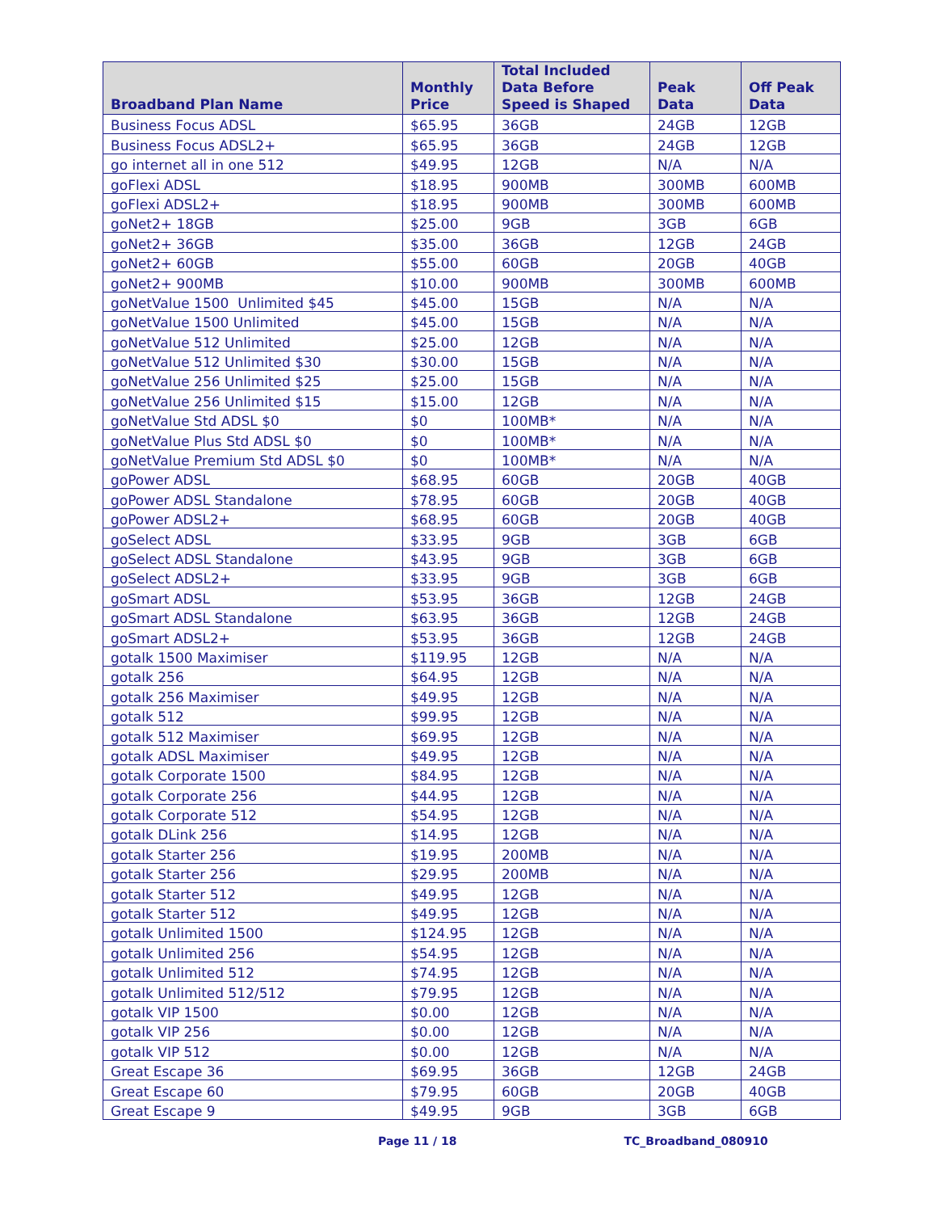| Broadband Plan Name | Monthly Price | Total Included Data Before Speed is Shaped | Peak Data | Off Peak Data |
| --- | --- | --- | --- | --- |
| Business Focus ADSL | $65.95 | 36GB | 24GB | 12GB |
| Business Focus ADSL2+ | $65.95 | 36GB | 24GB | 12GB |
| go internet all in one 512 | $49.95 | 12GB | N/A | N/A |
| goFlexi ADSL | $18.95 | 900MB | 300MB | 600MB |
| goFlexi ADSL2+ | $18.95 | 900MB | 300MB | 600MB |
| goNet2+ 18GB | $25.00 | 9GB | 3GB | 6GB |
| goNet2+ 36GB | $35.00 | 36GB | 12GB | 24GB |
| goNet2+ 60GB | $55.00 | 60GB | 20GB | 40GB |
| goNet2+ 900MB | $10.00 | 900MB | 300MB | 600MB |
| goNetValue 1500 Unlimited $45 | $45.00 | 15GB | N/A | N/A |
| goNetValue 1500 Unlimited | $45.00 | 15GB | N/A | N/A |
| goNetValue 512 Unlimited | $25.00 | 12GB | N/A | N/A |
| goNetValue 512 Unlimited $30 | $30.00 | 15GB | N/A | N/A |
| goNetValue 256 Unlimited $25 | $25.00 | 15GB | N/A | N/A |
| goNetValue 256 Unlimited $15 | $15.00 | 12GB | N/A | N/A |
| goNetValue Std ADSL $0 | $0 | 100MB* | N/A | N/A |
| goNetValue Plus Std ADSL $0 | $0 | 100MB* | N/A | N/A |
| goNetValue Premium Std ADSL $0 | $0 | 100MB* | N/A | N/A |
| goPower ADSL | $68.95 | 60GB | 20GB | 40GB |
| goPower ADSL Standalone | $78.95 | 60GB | 20GB | 40GB |
| goPower ADSL2+ | $68.95 | 60GB | 20GB | 40GB |
| goSelect ADSL | $33.95 | 9GB | 3GB | 6GB |
| goSelect ADSL Standalone | $43.95 | 9GB | 3GB | 6GB |
| goSelect ADSL2+ | $33.95 | 9GB | 3GB | 6GB |
| goSmart ADSL | $53.95 | 36GB | 12GB | 24GB |
| goSmart ADSL Standalone | $63.95 | 36GB | 12GB | 24GB |
| goSmart ADSL2+ | $53.95 | 36GB | 12GB | 24GB |
| gotalk 1500 Maximiser | $119.95 | 12GB | N/A | N/A |
| gotalk 256 | $64.95 | 12GB | N/A | N/A |
| gotalk 256 Maximiser | $49.95 | 12GB | N/A | N/A |
| gotalk 512 | $99.95 | 12GB | N/A | N/A |
| gotalk 512 Maximiser | $69.95 | 12GB | N/A | N/A |
| gotalk ADSL Maximiser | $49.95 | 12GB | N/A | N/A |
| gotalk Corporate 1500 | $84.95 | 12GB | N/A | N/A |
| gotalk Corporate 256 | $44.95 | 12GB | N/A | N/A |
| gotalk Corporate 512 | $54.95 | 12GB | N/A | N/A |
| gotalk DLink 256 | $14.95 | 12GB | N/A | N/A |
| gotalk Starter 256 | $19.95 | 200MB | N/A | N/A |
| gotalk Starter 256 | $29.95 | 200MB | N/A | N/A |
| gotalk Starter 512 | $49.95 | 12GB | N/A | N/A |
| gotalk Starter 512 | $49.95 | 12GB | N/A | N/A |
| gotalk Unlimited 1500 | $124.95 | 12GB | N/A | N/A |
| gotalk Unlimited 256 | $54.95 | 12GB | N/A | N/A |
| gotalk Unlimited 512 | $74.95 | 12GB | N/A | N/A |
| gotalk Unlimited 512/512 | $79.95 | 12GB | N/A | N/A |
| gotalk VIP 1500 | $0.00 | 12GB | N/A | N/A |
| gotalk VIP 256 | $0.00 | 12GB | N/A | N/A |
| gotalk VIP 512 | $0.00 | 12GB | N/A | N/A |
| Great Escape 36 | $69.95 | 36GB | 12GB | 24GB |
| Great Escape 60 | $79.95 | 60GB | 20GB | 40GB |
| Great Escape 9 | $49.95 | 9GB | 3GB | 6GB |
Page 11 / 18 TC_Broadband_080910